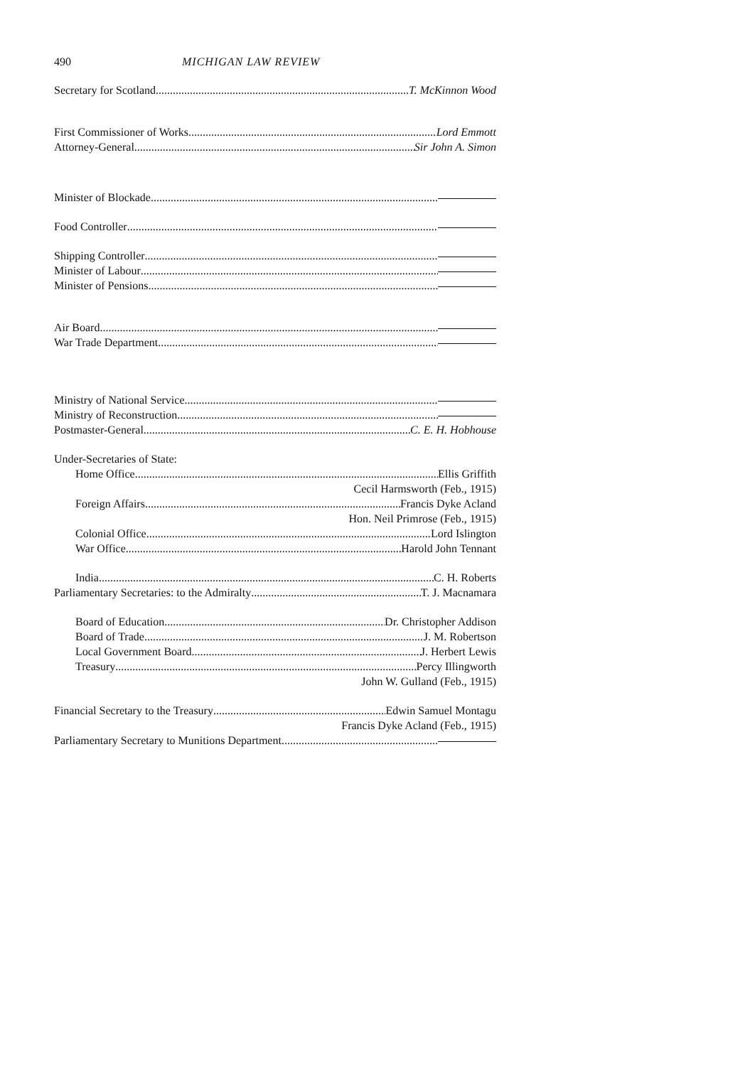490 MICHIGAN LAW REVIEW
Secretary for Scotland T. McKinnon Wood
First Commissioner of Works Lord Emmott
Attorney-General Sir John A. Simon
Minister of Blockade
Food Controller
Shipping Controller
Minister of Labour
Minister of Pensions
Air Board
War Trade Department
Ministry of National Service
Ministry of Reconstruction
Postmaster-General C. E. H. Hobhouse
Under-Secretaries of State:
Home Office Ellis Griffith
Cecil Harmsworth (Feb., 1915)
Foreign Affairs Francis Dyke Acland
Hon. Neil Primrose (Feb., 1915)
Colonial Office Lord Islington
War Office Harold John Tennant
India C. H. Roberts
Parliamentary Secretaries: to the Admiralty T. J. Macnamara
Board of Education Dr. Christopher Addison
Board of Trade J. M. Robertson
Local Government Board J. Herbert Lewis
Treasury Percy Illingworth
John W. Gulland (Feb., 1915)
Financial Secretary to the Treasury Edwin Samuel Montagu
Francis Dyke Acland (Feb., 1915)
Parliamentary Secretary to Munitions Department